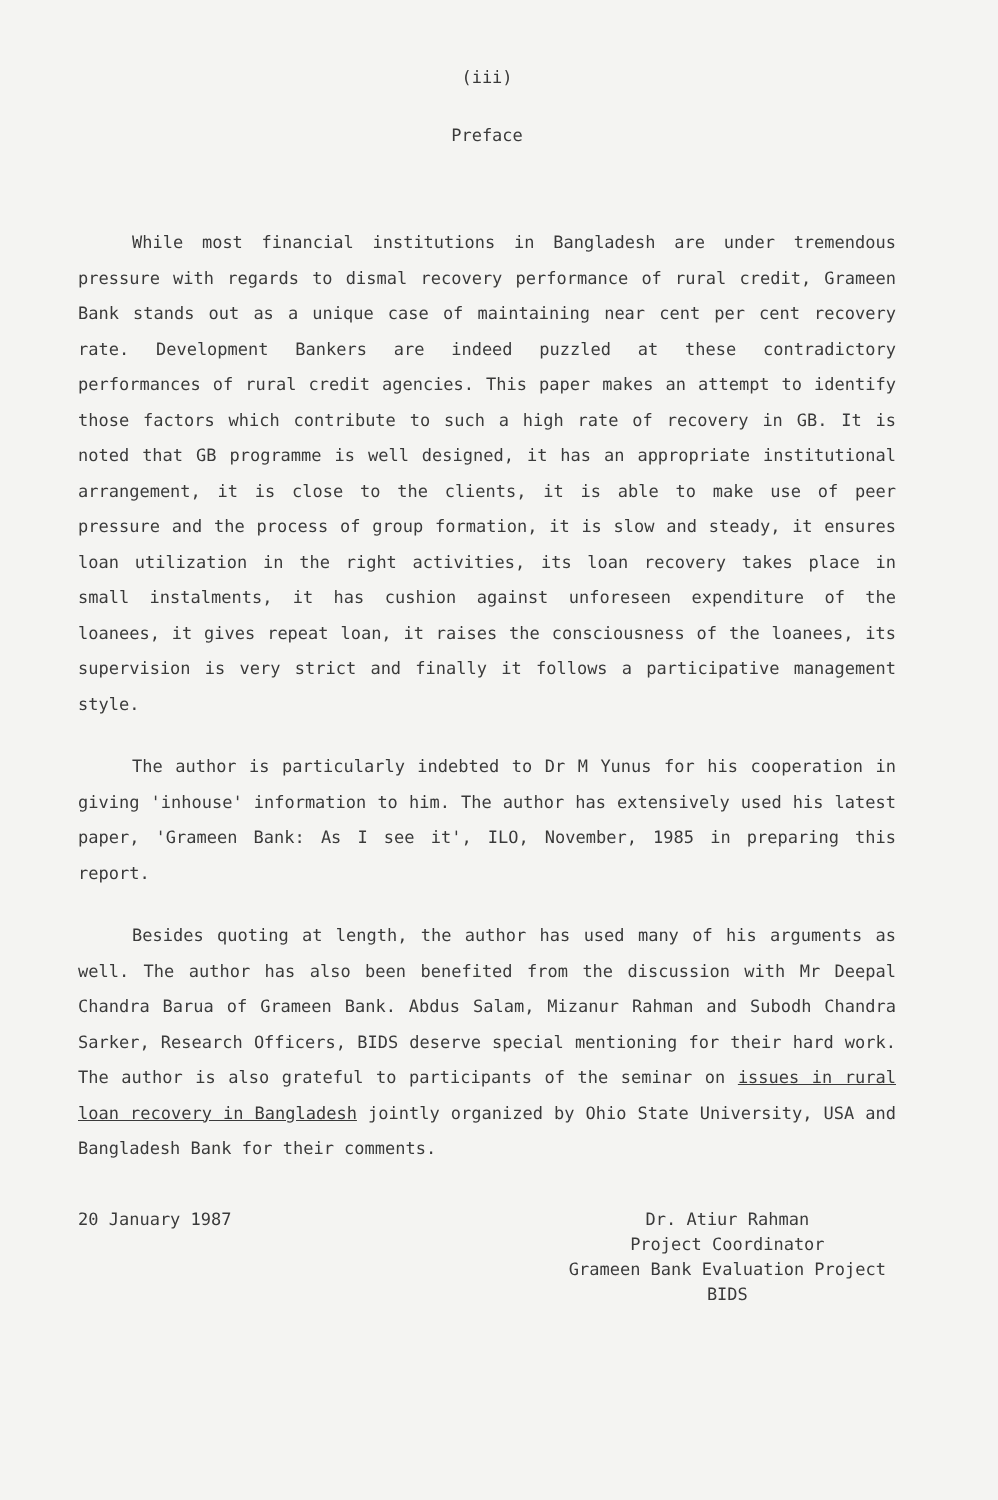(iii)
Preface
While most financial institutions in Bangladesh are under tremendous pressure with regards to dismal recovery performance of rural credit, Grameen Bank stands out as a unique case of maintaining near cent per cent recovery rate. Development Bankers are indeed puzzled at these contradictory performances of rural credit agencies. This paper makes an attempt to identify those factors which contribute to such a high rate of recovery in GB. It is noted that GB programme is well designed, it has an appropriate institutional arrangement, it is close to the clients, it is able to make use of peer pressure and the process of group formation, it is slow and steady, it ensures loan utilization in the right activities, its loan recovery takes place in small instalments, it has cushion against unforeseen expenditure of the loanees, it gives repeat loan, it raises the consciousness of the loanees, its supervision is very strict and finally it follows a participative management style.
The author is particularly indebted to Dr M Yunus for his cooperation in giving 'inhouse' information to him. The author has extensively used his latest paper, 'Grameen Bank: As I see it', ILO, November, 1985 in preparing this report.
Besides quoting at length, the author has used many of his arguments as well. The author has also been benefited from the discussion with Mr Deepal Chandra Barua of Grameen Bank. Abdus Salam, Mizanur Rahman and Subodh Chandra Sarker, Research Officers, BIDS deserve special mentioning for their hard work. The author is also grateful to participants of the seminar on issues in rural loan recovery in Bangladesh jointly organized by Ohio State University, USA and Bangladesh Bank for their comments.
20 January 1987 Dr. Atiur Rahman
Project Coordinator
Grameen Bank Evaluation Project
BIDS